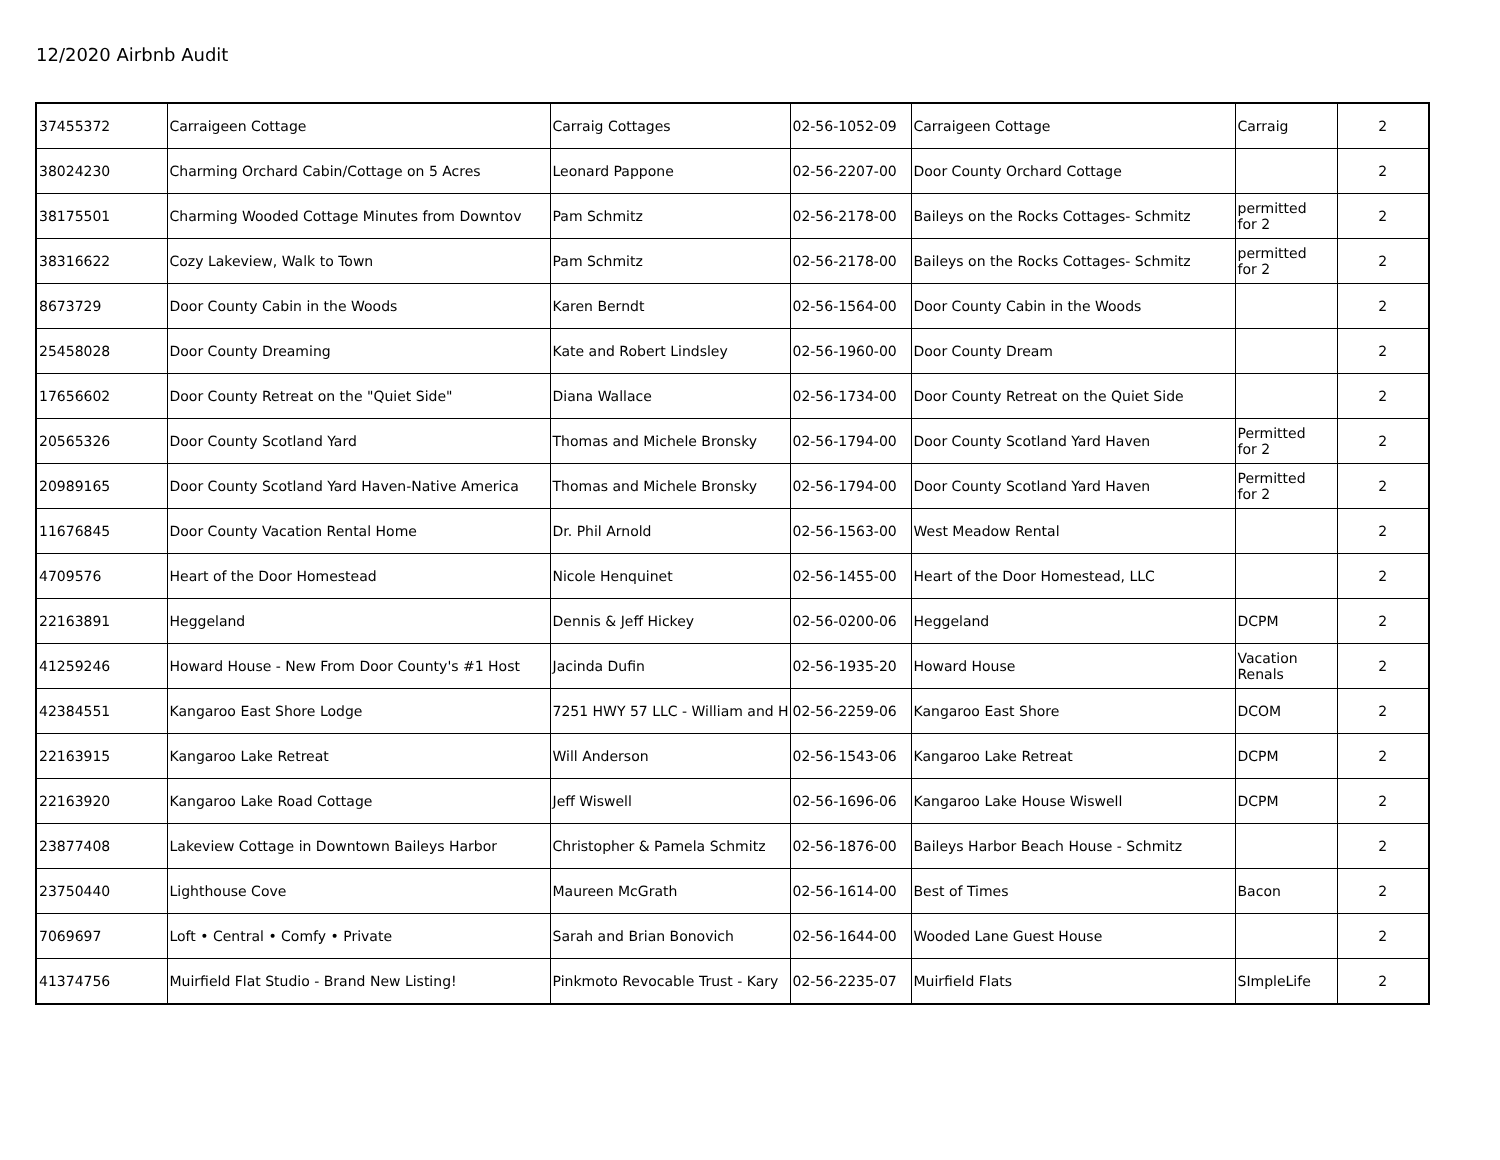12/2020 Airbnb Audit
| 37455372 | Carraigeen Cottage | Carraig Cottages | 02-56-1052-09 | Carraigeen Cottage | Carraig | 2 |
| 38024230 | Charming Orchard Cabin/Cottage on 5 Acres | Leonard Pappone | 02-56-2207-00 | Door County Orchard Cottage | | 2 |
| 38175501 | Charming Wooded Cottage Minutes from Downtov | Pam Schmitz | 02-56-2178-00 | Baileys on the Rocks Cottages- Schmitz | permitted for 2 | 2 |
| 38316622 | Cozy Lakeview, Walk to Town | Pam Schmitz | 02-56-2178-00 | Baileys on the Rocks Cottages- Schmitz | permitted for 2 | 2 |
| 8673729 | Door County Cabin in the Woods | Karen Berndt | 02-56-1564-00 | Door County Cabin in the Woods | | 2 |
| 25458028 | Door County Dreaming | Kate and Robert Lindsley | 02-56-1960-00 | Door County Dream | | 2 |
| 17656602 | Door County Retreat on the "Quiet Side" | Diana Wallace | 02-56-1734-00 | Door County Retreat on the Quiet Side | | 2 |
| 20565326 | Door County Scotland Yard | Thomas and Michele Bronsky | 02-56-1794-00 | Door County Scotland Yard Haven | Permitted for 2 | 2 |
| 20989165 | Door County Scotland Yard Haven-Native America | Thomas and Michele Bronsky | 02-56-1794-00 | Door County Scotland Yard Haven | Permitted for 2 | 2 |
| 11676845 | Door County Vacation Rental Home | Dr. Phil Arnold | 02-56-1563-00 | West Meadow Rental | | 2 |
| 4709576 | Heart of the Door Homestead | Nicole Henquinet | 02-56-1455-00 | Heart of the Door Homestead, LLC | | 2 |
| 22163891 | Heggeland | Dennis & Jeff Hickey | 02-56-0200-06 | Heggeland | DCPM | 2 |
| 41259246 | Howard House - New From Door County's #1 Host | Jacinda Dufin | 02-56-1935-20 | Howard House | Vacation Renals | 2 |
| 42384551 | Kangaroo East Shore Lodge | 7251 HWY 57 LLC - William and H | 02-56-2259-06 | Kangaroo East Shore | DCOM | 2 |
| 22163915 | Kangaroo Lake Retreat | Will Anderson | 02-56-1543-06 | Kangaroo Lake Retreat | DCPM | 2 |
| 22163920 | Kangaroo Lake Road Cottage | Jeff Wiswell | 02-56-1696-06 | Kangaroo Lake House Wiswell | DCPM | 2 |
| 23877408 | Lakeview Cottage in Downtown Baileys Harbor | Christopher & Pamela Schmitz | 02-56-1876-00 | Baileys Harbor Beach House - Schmitz | | 2 |
| 23750440 | Lighthouse Cove | Maureen McGrath | 02-56-1614-00 | Best of Times | Bacon | 2 |
| 7069697 | Loft • Central • Comfy • Private | Sarah and Brian Bonovich | 02-56-1644-00 | Wooded Lane Guest House | | 2 |
| 41374756 | Muirfield Flat Studio - Brand New Listing! | Pinkmoto Revocable Trust - Kary | 02-56-2235-07 | Muirfield Flats | SImpleLife | 2 |